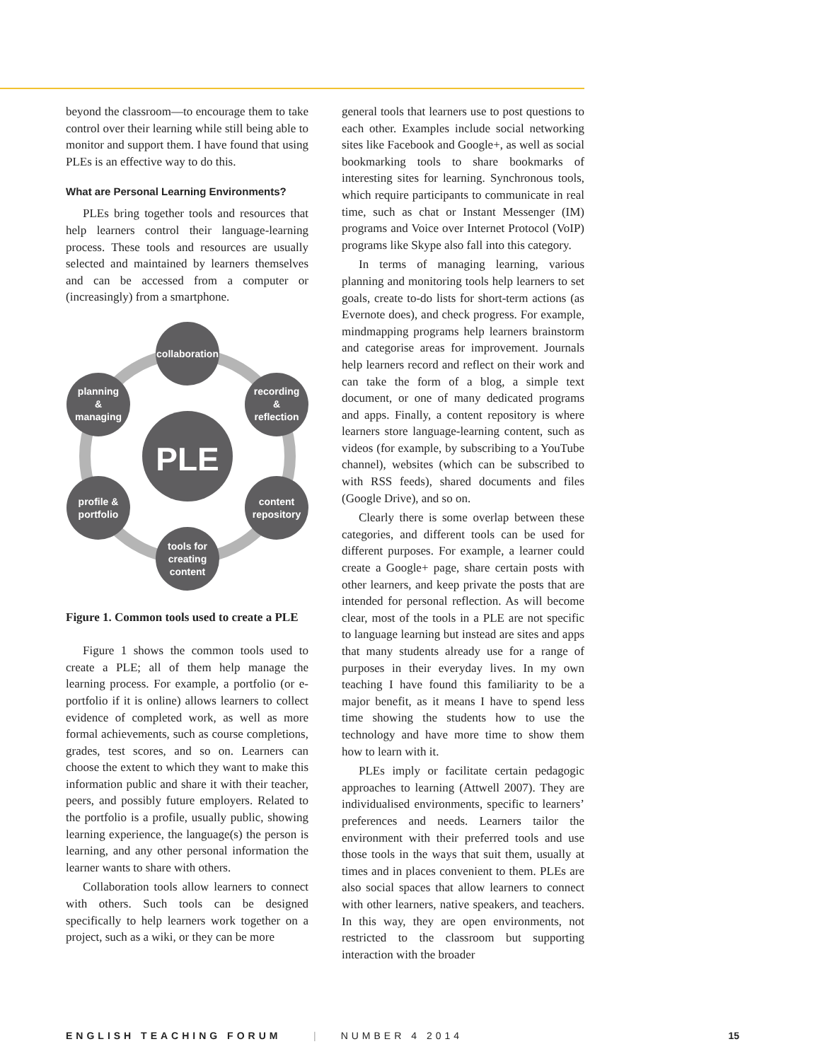beyond the classroom—to encourage them to take control over their learning while still being able to monitor and support them. I have found that using PLEs is an effective way to do this.
What are Personal Learning Environments?
PLEs bring together tools and resources that help learners control their language-learning process. These tools and resources are usually selected and maintained by learners themselves and can be accessed from a computer or (increasingly) from a smartphone.
PLE
collaboration
recording
&
reflection
content
repository
tools for
creating
content
profile &
portfolio
planning
&
managing
Figure 1. Common tools used to create a PLE
Figure 1 shows the common tools used to create a PLE; all of them help manage the learning process. For example, a portfolio (or e-portfolio if it is online) allows learners to collect evidence of completed work, as well as more formal achievements, such as course completions, grades, test scores, and so on. Learners can choose the extent to which they want to make this information public and share it with their teacher, peers, and possibly future employers. Related to the portfolio is a profile, usually public, showing learning experience, the language(s) the person is learning, and any other personal information the learner wants to share with others.
Collaboration tools allow learners to connect with others. Such tools can be designed specifically to help learners work together on a project, such as a wiki, or they can be more
general tools that learners use to post questions to each other. Examples include social networking sites like Facebook and Google+, as well as social bookmarking tools to share bookmarks of interesting sites for learning. Synchronous tools, which require participants to communicate in real time, such as chat or Instant Messenger (IM) programs and Voice over Internet Protocol (VoIP) programs like Skype also fall into this category.
In terms of managing learning, various planning and monitoring tools help learners to set goals, create to-do lists for short-term actions (as Evernote does), and check progress. For example, mindmapping programs help learners brainstorm and categorise areas for improvement. Journals help learners record and reflect on their work and can take the form of a blog, a simple text document, or one of many dedicated programs and apps. Finally, a content repository is where learners store language-learning content, such as videos (for example, by subscribing to a YouTube channel), websites (which can be subscribed to with RSS feeds), shared documents and files (Google Drive), and so on.
Clearly there is some overlap between these categories, and different tools can be used for different purposes. For example, a learner could create a Google+ page, share certain posts with other learners, and keep private the posts that are intended for personal reflection. As will become clear, most of the tools in a PLE are not specific to language learning but instead are sites and apps that many students already use for a range of purposes in their everyday lives. In my own teaching I have found this familiarity to be a major benefit, as it means I have to spend less time showing the students how to use the technology and have more time to show them how to learn with it.
PLEs imply or facilitate certain pedagogic approaches to learning (Attwell 2007). They are individualised environments, specific to learners’ preferences and needs. Learners tailor the environment with their preferred tools and use those tools in the ways that suit them, usually at times and in places convenient to them. PLEs are also social spaces that allow learners to connect with other learners, native speakers, and teachers. In this way, they are open environments, not restricted to the classroom but supporting interaction with the broader
ENGLISH TEACHING FORUM | NUMBER 4 2014 15